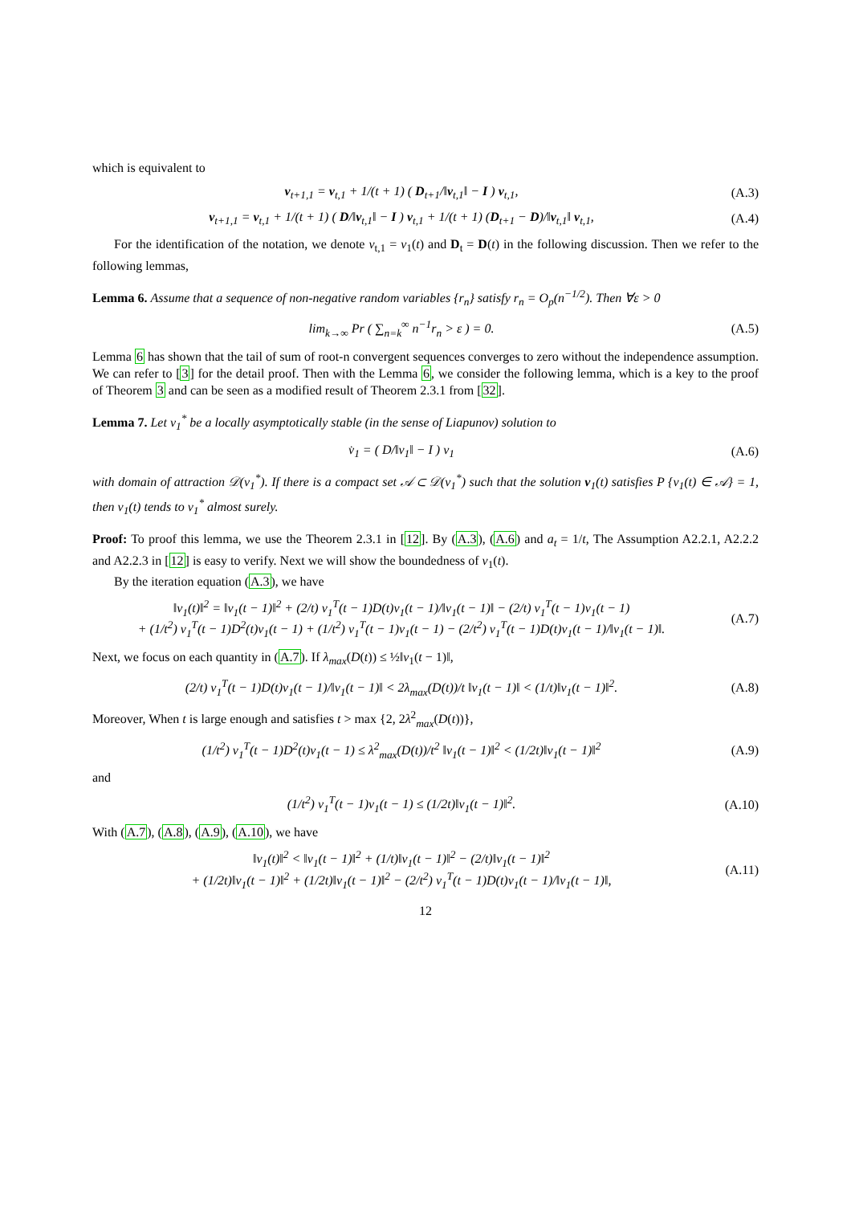which is equivalent to
v<sub>t+1,1</sub> = v<sub>t,1</sub> + 1/(t + 1) ( D<sub>t+1</sub>/‖v<sub>t,1</sub>‖ − I ) v<sub>t,1</sub>,
(A.3)
v<sub>t+1,1</sub> = v<sub>t,1</sub> + 1/(t + 1) ( D/‖v<sub>t,1</sub>‖ − I ) v<sub>t,1</sub> + 1/(t + 1) (D<sub>t+1</sub> − D)/‖v<sub>t,1</sub>‖ v<sub>t,1</sub>,
(A.4)
For the identification of the notation, we denote v<sub>t,1</sub> = v<sub>1</sub>(t) and D<sub>t</sub> = D(t) in the following discussion. Then we refer to the following lemmas,
Lemma 6. Assume that a sequence of non-negative random variables {r<sub>n</sub>} satisfy r<sub>n</sub> = O<sub>p</sub>(n<sup>−1/2</sup>). Then ∀ε > 0
lim<sub>k→∞</sub> Pr ( ∑<sub>n=k</sub><sup>∞</sup> n<sup>−1</sup>r<sub>n</sub> > ε ) = 0.
(A.5)
Lemma 6 has shown that the tail of sum of root-n convergent sequences converges to zero without the independence assumption. We can refer to [3] for the detail proof. Then with the Lemma 6, we consider the following lemma, which is a key to the proof of Theorem 3 and can be seen as a modified result of Theorem 2.3.1 from [32].
Lemma 7. Let v<sub>1</sub><sup>*</sup> be a locally asymptotically stable (in the sense of Liapunov) solution to
v̇<sub>1</sub> = ( D/‖v<sub>1</sub>‖ − I ) v<sub>1</sub> (A.6)
with domain of attraction 𝒟(v<sub>1</sub><sup>*</sup>). If there is a compact set 𝒜 ⊂ 𝒟(v<sub>1</sub><sup>*</sup>) such that the solution v<sub>1</sub>(t) satisfies P {v<sub>1</sub>(t) ∈ 𝒜} = 1, then v<sub>1</sub>(t) tends to v<sub>1</sub><sup>*</sup> almost surely.
Proof: To proof this lemma, we use the Theorem 2.3.1 in [12]. By (A.3), (A.6) and a<sub>t</sub> = 1/t, The Assumption A2.2.1, A2.2.2 and A2.2.3 in [12] is easy to verify. Next we will show the boundedness of v<sub>1</sub>(t).
By the iteration equation (A.3), we have
‖v<sub>1</sub>(t)‖<sup>2</sup> = ‖v<sub>1</sub>(t − 1)‖<sup>2</sup> + (2/t) v<sub>1</sub><sup>T</sup>(t − 1)D(t)v<sub>1</sub>(t − 1)/‖v<sub>1</sub>(t − 1)‖ − (2/t) v<sub>1</sub><sup>T</sup>(t − 1)v<sub>1</sub>(t − 1)
+ (1/t<sup>2</sup>) v<sub>1</sub><sup>T</sup>(t − 1)D<sup>2</sup>(t)v<sub>1</sub>(t − 1) + (1/t<sup>2</sup>) v<sub>1</sub><sup>T</sup>(t − 1)v<sub>1</sub>(t − 1) − (2/t<sup>2</sup>) v<sub>1</sub><sup>T</sup>(t − 1)D(t)v<sub>1</sub>(t − 1)/‖v<sub>1</sub>(t − 1)‖.
(A.7)
Next, we focus on each quantity in (A.7). If λ<sub>max</sub>(D(t)) ≤ ½‖v<sub>1</sub>(t − 1)‖,
(2/t) v<sub>1</sub><sup>T</sup>(t − 1)D(t)v<sub>1</sub>(t − 1)/‖v<sub>1</sub>(t − 1)‖ < 2λ<sub>max</sub>(D(t))/t ‖v<sub>1</sub>(t − 1)‖ < (1/t)‖v<sub>1</sub>(t − 1)‖<sup>2</sup>.
(A.8)
Moreover, When t is large enough and satisfies t > max {2, 2λ<sup>2</sup><sub>max</sub>(D(t))},
(1/t<sup>2</sup>) v<sub>1</sub><sup>T</sup>(t − 1)D<sup>2</sup>(t)v<sub>1</sub>(t − 1) ≤ λ<sup>2</sup><sub>max</sub>(D(t))/t<sup>2</sup> ‖v<sub>1</sub>(t − 1)‖<sup>2</sup> < (1/2t)‖v<sub>1</sub>(t − 1)‖<sup>2</sup>
(A.9)
and
(1/t<sup>2</sup>) v<sub>1</sub><sup>T</sup>(t − 1)v<sub>1</sub>(t − 1) ≤ (1/2t)‖v<sub>1</sub>(t − 1)‖<sup>2</sup>.
(A.10)
With (A.7), (A.8), (A.9), (A.10), we have
‖v<sub>1</sub>(t)‖<sup>2</sup> < ‖v<sub>1</sub>(t − 1)‖<sup>2</sup> + (1/t)‖v<sub>1</sub>(t − 1)‖<sup>2</sup> − (2/t)‖v<sub>1</sub>(t − 1)‖<sup>2</sup>
+ (1/2t)‖v<sub>1</sub>(t − 1)‖<sup>2</sup> + (1/2t)‖v<sub>1</sub>(t − 1)‖<sup>2</sup> − (2/t<sup>2</sup>) v<sub>1</sub><sup>T</sup>(t − 1)D(t)v<sub>1</sub>(t − 1)/‖v<sub>1</sub>(t − 1)‖,
(A.11)
12